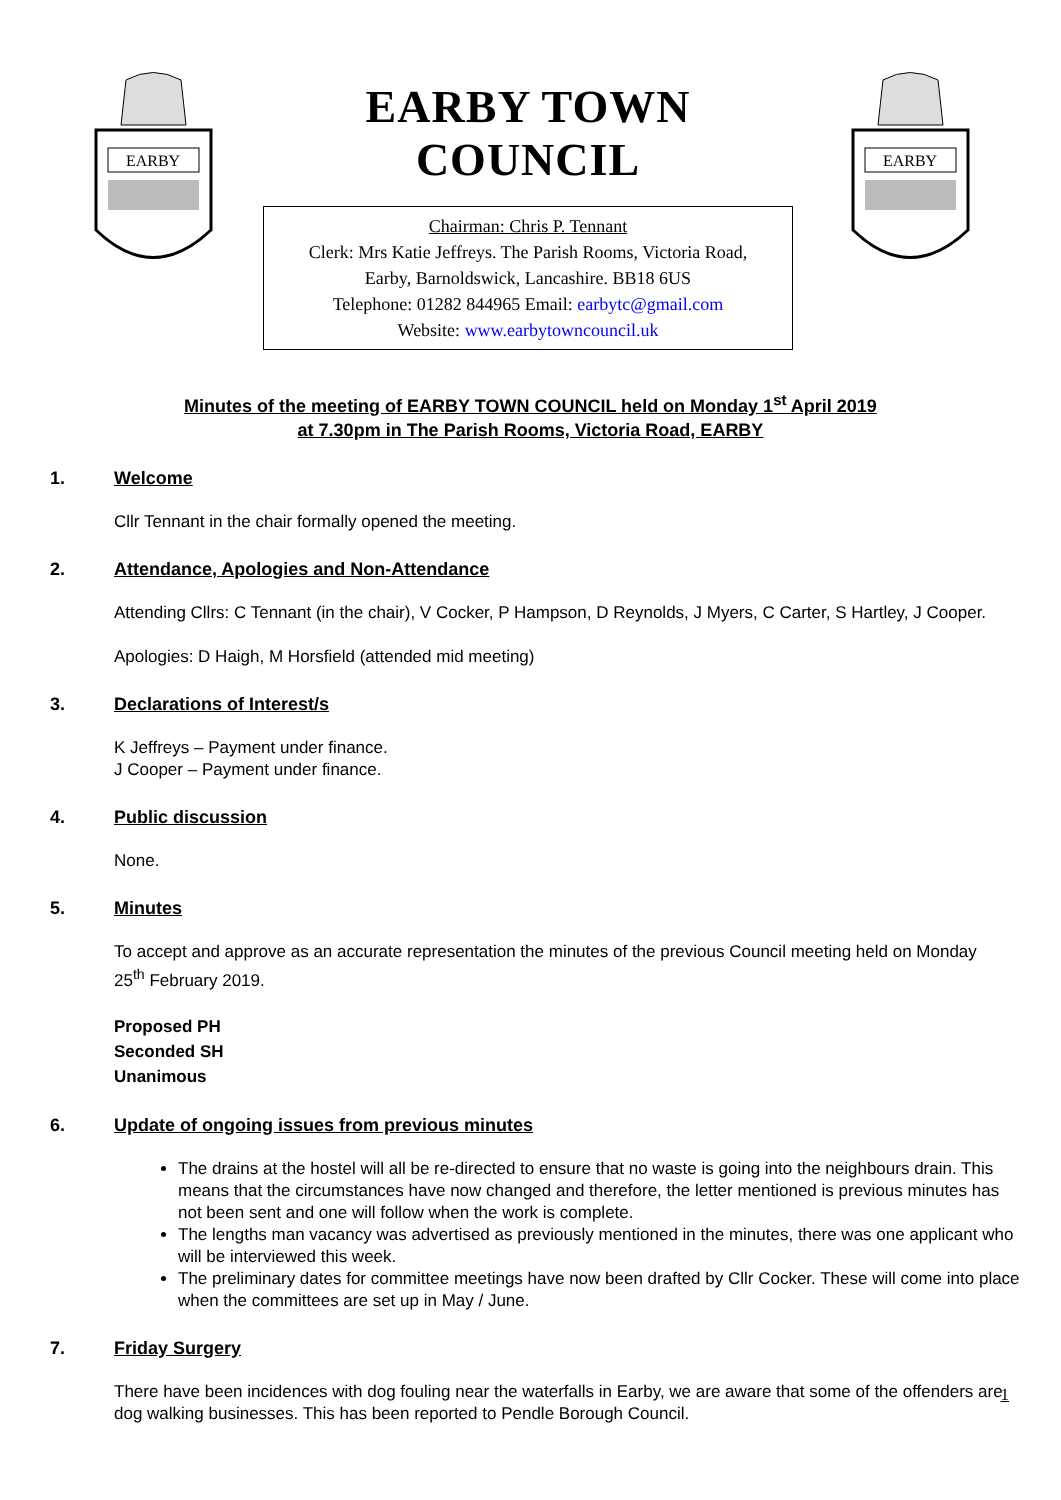EARBY
EARBY TOWN COUNCIL
Chairman: Chris P. Tennant
Clerk: Mrs Katie Jeffreys. The Parish Rooms, Victoria Road,
Earby, Barnoldswick, Lancashire. BB18 6US
Telephone: 01282 844965 Email: earbytc@gmail.com
Website: www.earbytowncouncil.uk
EARBY
Minutes of the meeting of EARBY TOWN COUNCIL held on Monday 1<sup>st</sup> April 2019
at 7.30pm in The Parish Rooms, Victoria Road, EARBY
1. Welcome
Cllr Tennant in the chair formally opened the meeting.
2. Attendance, Apologies and Non-Attendance
Attending Cllrs: C Tennant (in the chair), V Cocker, P Hampson, D Reynolds, J Myers, C Carter, S Hartley, J Cooper.
Apologies: D Haigh, M Horsfield (attended mid meeting)
3. Declarations of Interest/s
K Jeffreys – Payment under finance.
J Cooper – Payment under finance.
4. Public discussion
None.
5. Minutes
To accept and approve as an accurate representation the minutes of the previous Council meeting held on Monday 25<sup>th</sup> February 2019.
Proposed PH
Seconded SH
Unanimous
6. Update of ongoing issues from previous minutes
The drains at the hostel will all be re-directed to ensure that no waste is going into the neighbours drain. This means that the circumstances have now changed and therefore, the letter mentioned is previous minutes has not been sent and one will follow when the work is complete.
The lengths man vacancy was advertised as previously mentioned in the minutes, there was one applicant who will be interviewed this week.
The preliminary dates for committee meetings have now been drafted by Cllr Cocker. These will come into place when the committees are set up in May / June.
7. Friday Surgery
There have been incidences with dog fouling near the waterfalls in Earby, we are aware that some of the offenders are dog walking businesses. This has been reported to Pendle Borough Council.
1